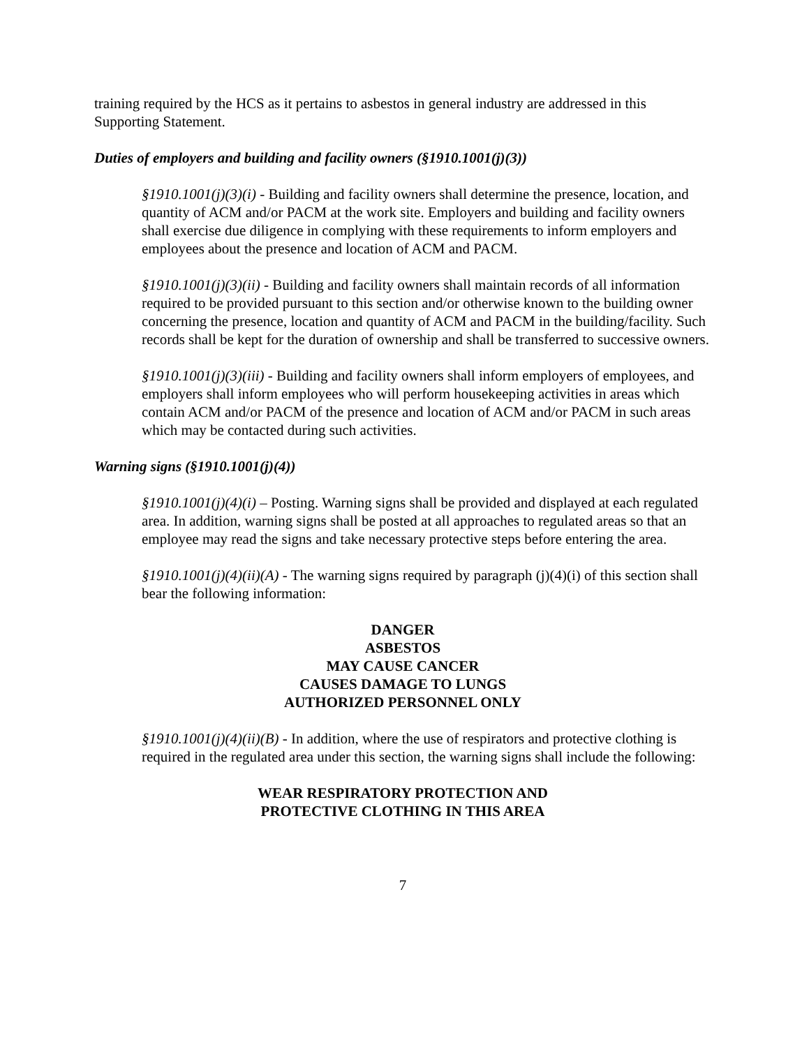training required by the HCS as it pertains to asbestos in general industry are addressed in this Supporting Statement.
Duties of employers and building and facility owners (§1910.1001(j)(3))
§1910.1001(j)(3)(i) - Building and facility owners shall determine the presence, location, and quantity of ACM and/or PACM at the work site. Employers and building and facility owners shall exercise due diligence in complying with these requirements to inform employers and employees about the presence and location of ACM and PACM.
§1910.1001(j)(3)(ii) - Building and facility owners shall maintain records of all information required to be provided pursuant to this section and/or otherwise known to the building owner concerning the presence, location and quantity of ACM and PACM in the building/facility. Such records shall be kept for the duration of ownership and shall be transferred to successive owners.
§1910.1001(j)(3)(iii) - Building and facility owners shall inform employers of employees, and employers shall inform employees who will perform housekeeping activities in areas which contain ACM and/or PACM of the presence and location of ACM and/or PACM in such areas which may be contacted during such activities.
Warning signs (§1910.1001(j)(4))
§1910.1001(j)(4)(i) – Posting. Warning signs shall be provided and displayed at each regulated area. In addition, warning signs shall be posted at all approaches to regulated areas so that an employee may read the signs and take necessary protective steps before entering the area.
§1910.1001(j)(4)(ii)(A) - The warning signs required by paragraph (j)(4)(i) of this section shall bear the following information:
DANGER
ASBESTOS
MAY CAUSE CANCER
CAUSES DAMAGE TO LUNGS
AUTHORIZED PERSONNEL ONLY
§1910.1001(j)(4)(ii)(B) - In addition, where the use of respirators and protective clothing is required in the regulated area under this section, the warning signs shall include the following:
WEAR RESPIRATORY PROTECTION AND
PROTECTIVE CLOTHING IN THIS AREA
7